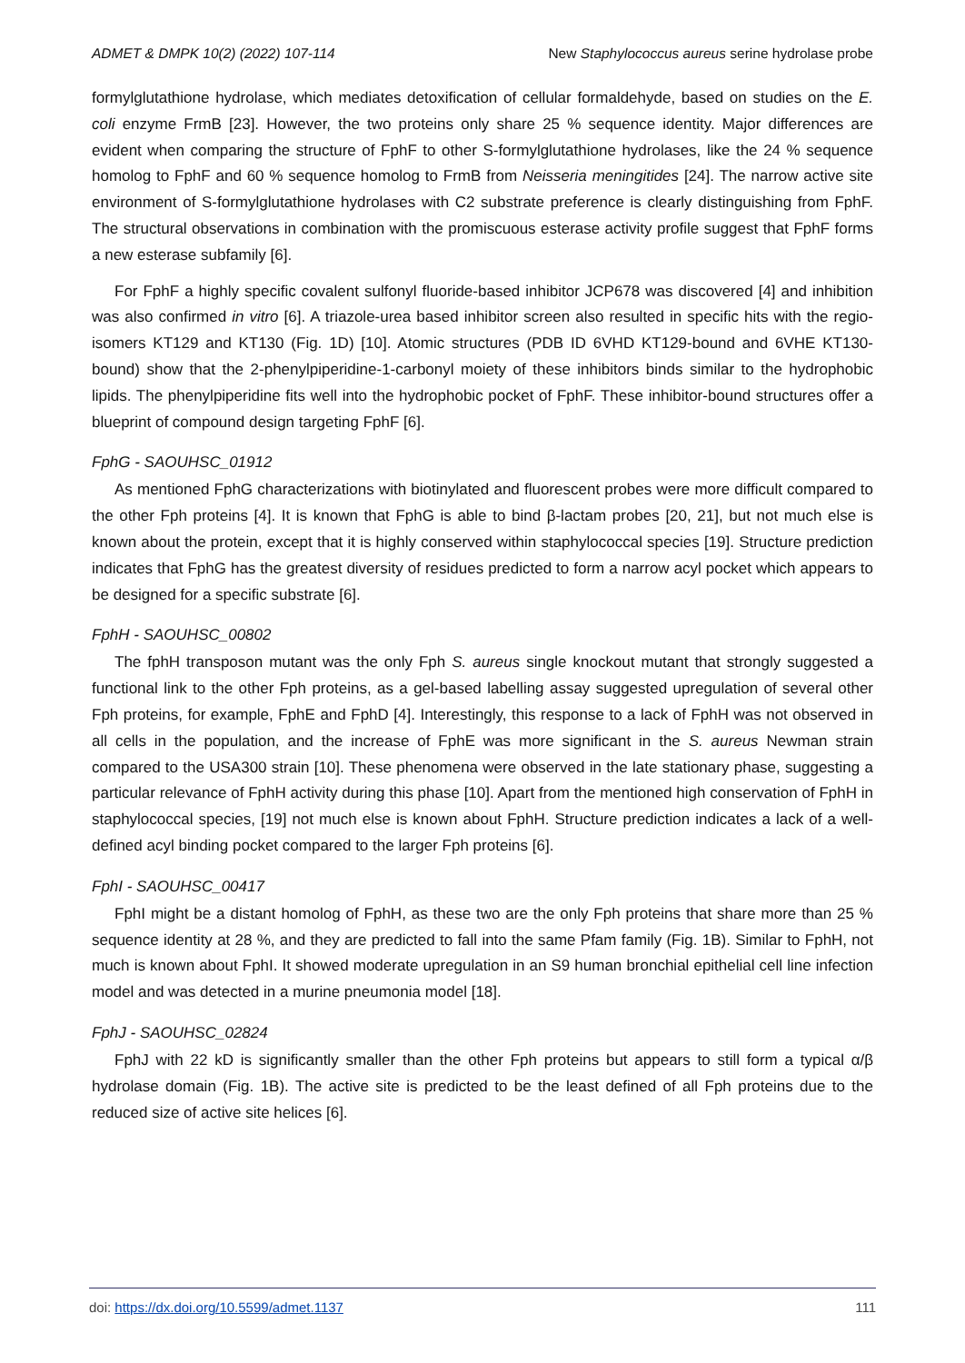ADMET & DMPK 10(2) (2022) 107-114 New Staphylococcus aureus serine hydrolase probe
formylglutathione hydrolase, which mediates detoxification of cellular formaldehyde, based on studies on the E. coli enzyme FrmB [23]. However, the two proteins only share 25 % sequence identity. Major differences are evident when comparing the structure of FphF to other S-formylglutathione hydrolases, like the 24 % sequence homolog to FphF and 60 % sequence homolog to FrmB from Neisseria meningitides [24]. The narrow active site environment of S-formylglutathione hydrolases with C2 substrate preference is clearly distinguishing from FphF. The structural observations in combination with the promiscuous esterase activity profile suggest that FphF forms a new esterase subfamily [6].
For FphF a highly specific covalent sulfonyl fluoride-based inhibitor JCP678 was discovered [4] and inhibition was also confirmed in vitro [6]. A triazole-urea based inhibitor screen also resulted in specific hits with the regio-isomers KT129 and KT130 (Fig. 1D) [10]. Atomic structures (PDB ID 6VHD KT129-bound and 6VHE KT130-bound) show that the 2-phenylpiperidine-1-carbonyl moiety of these inhibitors binds similar to the hydrophobic lipids. The phenylpiperidine fits well into the hydrophobic pocket of FphF. These inhibitor-bound structures offer a blueprint of compound design targeting FphF [6].
FphG - SAOUHSC_01912
As mentioned FphG characterizations with biotinylated and fluorescent probes were more difficult compared to the other Fph proteins [4]. It is known that FphG is able to bind β-lactam probes [20, 21], but not much else is known about the protein, except that it is highly conserved within staphylococcal species [19]. Structure prediction indicates that FphG has the greatest diversity of residues predicted to form a narrow acyl pocket which appears to be designed for a specific substrate [6].
FphH - SAOUHSC_00802
The fphH transposon mutant was the only Fph S. aureus single knockout mutant that strongly suggested a functional link to the other Fph proteins, as a gel-based labelling assay suggested upregulation of several other Fph proteins, for example, FphE and FphD [4]. Interestingly, this response to a lack of FphH was not observed in all cells in the population, and the increase of FphE was more significant in the S. aureus Newman strain compared to the USA300 strain [10]. These phenomena were observed in the late stationary phase, suggesting a particular relevance of FphH activity during this phase [10]. Apart from the mentioned high conservation of FphH in staphylococcal species, [19] not much else is known about FphH. Structure prediction indicates a lack of a well-defined acyl binding pocket compared to the larger Fph proteins [6].
FphI - SAOUHSC_00417
FphI might be a distant homolog of FphH, as these two are the only Fph proteins that share more than 25 % sequence identity at 28 %, and they are predicted to fall into the same Pfam family (Fig. 1B). Similar to FphH, not much is known about FphI. It showed moderate upregulation in an S9 human bronchial epithelial cell line infection model and was detected in a murine pneumonia model [18].
FphJ - SAOUHSC_02824
FphJ with 22 kD is significantly smaller than the other Fph proteins but appears to still form a typical α/β hydrolase domain (Fig. 1B). The active site is predicted to be the least defined of all Fph proteins due to the reduced size of active site helices [6].
doi: https://dx.doi.org/10.5599/admet.1137 111